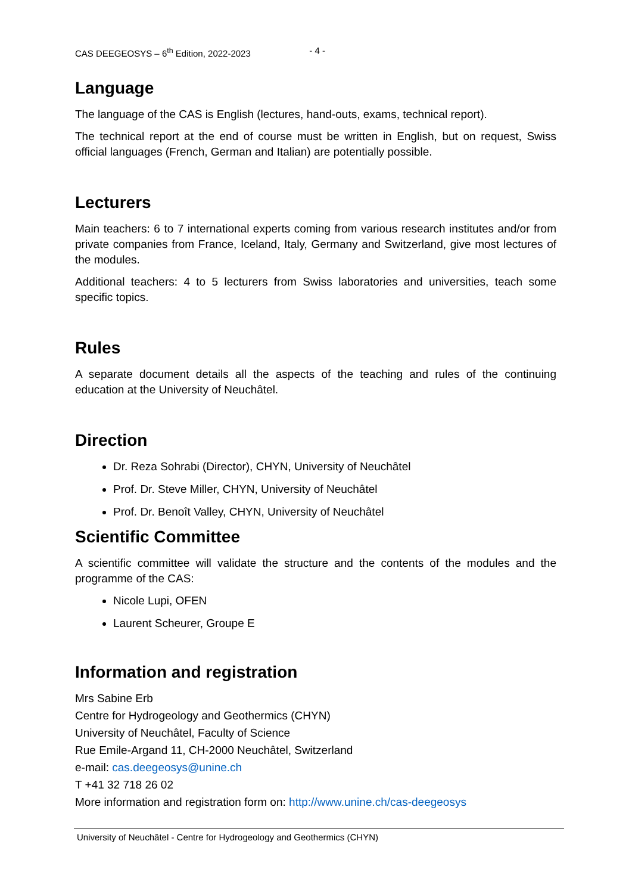CAS DEEGEOSYS – 6<sup>th</sup> Edition, 2022-2023 - 4 -
Language
The language of the CAS is English (lectures, hand-outs, exams, technical report).
The technical report at the end of course must be written in English, but on request, Swiss official languages (French, German and Italian) are potentially possible.
Lecturers
Main teachers: 6 to 7 international experts coming from various research institutes and/or from private companies from France, Iceland, Italy, Germany and Switzerland, give most lectures of the modules.
Additional teachers: 4 to 5 lecturers from Swiss laboratories and universities, teach some specific topics.
Rules
A separate document details all the aspects of the teaching and rules of the continuing education at the University of Neuchâtel.
Direction
Dr. Reza Sohrabi (Director), CHYN, University of Neuchâtel
Prof. Dr. Steve Miller, CHYN, University of Neuchâtel
Prof. Dr. Benoît Valley, CHYN, University of Neuchâtel
Scientific Committee
A scientific committee will validate the structure and the contents of the modules and the programme of the CAS:
Nicole Lupi, OFEN
Laurent Scheurer, Groupe E
Information and registration
Mrs Sabine Erb
Centre for Hydrogeology and Geothermics (CHYN)
University of Neuchâtel, Faculty of Science
Rue Emile-Argand 11, CH-2000 Neuchâtel, Switzerland
e-mail: cas.deegeosys@unine.ch
T +41 32 718 26 02
More information and registration form on: http://www.unine.ch/cas-deegeosys
University of Neuchâtel - Centre for Hydrogeology and Geothermics (CHYN)